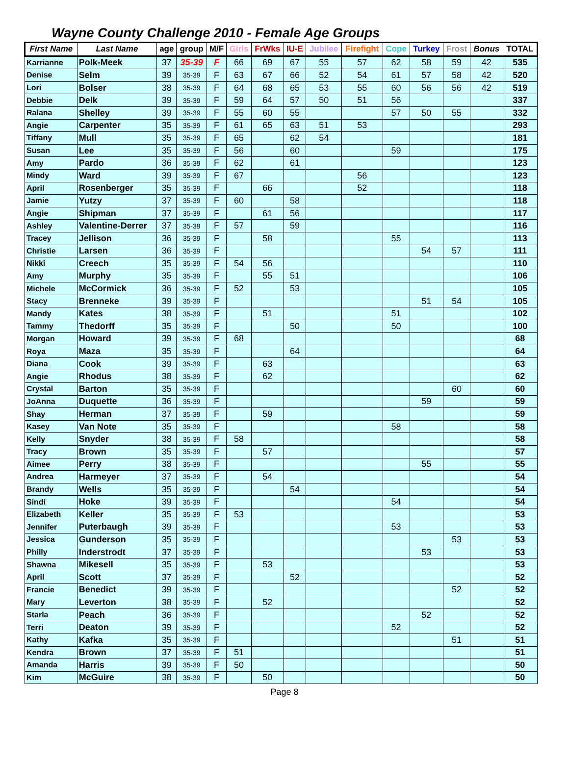Wayne County Challenge 2010 - Female Age Groups
| First Name | Last Name | age | group | M/F | Girls | FrWks | IU-E | Jubilee | Firefight | Cope | Turkey | Frost | Bonus | TOTAL |
| --- | --- | --- | --- | --- | --- | --- | --- | --- | --- | --- | --- | --- | --- | --- |
| Karrianne | Polk-Meek | 37 | 35-39 | F | 66 | 69 | 67 | 55 | 57 | 62 | 58 | 59 | 42 | 535 |
| Denise | Selm | 39 | 35-39 | F | 63 | 67 | 66 | 52 | 54 | 61 | 57 | 58 | 42 | 520 |
| Lori | Bolser | 38 | 35-39 | F | 64 | 68 | 65 | 53 | 55 | 60 | 56 | 56 | 42 | 519 |
| Debbie | Delk | 39 | 35-39 | F | 59 | 64 | 57 | 50 | 51 | 56 | | | | 337 |
| Ralana | Shelley | 39 | 35-39 | F | 55 | 60 | 55 | | | 57 | 50 | 55 | | 332 |
| Angie | Carpenter | 35 | 35-39 | F | 61 | 65 | 63 | 51 | 53 | | | | | 293 |
| Tiffany | Mull | 35 | 35-39 | F | 65 | | 62 | 54 | | | | | | 181 |
| Susan | Lee | 35 | 35-39 | F | 56 | | 60 | | | 59 | | | | 175 |
| Amy | Pardo | 36 | 35-39 | F | 62 | | 61 | | | | | | | 123 |
| Mindy | Ward | 39 | 35-39 | F | 67 | | | | 56 | | | | | 123 |
| April | Rosenberger | 35 | 35-39 | F | | 66 | | | 52 | | | | | 118 |
| Jamie | Yutzy | 37 | 35-39 | F | 60 | | 58 | | | | | | | 118 |
| Angie | Shipman | 37 | 35-39 | F | | 61 | 56 | | | | | | | 117 |
| Ashley | Valentine-Derrer | 37 | 35-39 | F | 57 | | 59 | | | | | | | 116 |
| Tracey | Jellison | 36 | 35-39 | F | | 58 | | | | 55 | | | | 113 |
| Christie | Larsen | 36 | 35-39 | F | | | | | | | 54 | 57 | | 111 |
| Nikki | Creech | 35 | 35-39 | F | 54 | 56 | | | | | | | | 110 |
| Amy | Murphy | 35 | 35-39 | F | | 55 | 51 | | | | | | | 106 |
| Michele | McCormick | 36 | 35-39 | F | 52 | | 53 | | | | | | | 105 |
| Stacy | Brenneke | 39 | 35-39 | F | | | | | | | 51 | 54 | | 105 |
| Mandy | Kates | 38 | 35-39 | F | | 51 | | | | 51 | | | | 102 |
| Tammy | Thedorff | 35 | 35-39 | F | | | 50 | | | 50 | | | | 100 |
| Morgan | Howard | 39 | 35-39 | F | 68 | | | | | | | | | 68 |
| Roya | Maza | 35 | 35-39 | F | | | 64 | | | | | | | 64 |
| Diana | Cook | 39 | 35-39 | F | | 63 | | | | | | | | 63 |
| Angie | Rhodus | 38 | 35-39 | F | | 62 | | | | | | | | 62 |
| Crystal | Barton | 35 | 35-39 | F | | | | | | | | 60 | | 60 |
| JoAnna | Duquette | 36 | 35-39 | F | | | | | | | 59 | | | 59 |
| Shay | Herman | 37 | 35-39 | F | | 59 | | | | | | | | 59 |
| Kasey | Van Note | 35 | 35-39 | F | | | | | | 58 | | | | 58 |
| Kelly | Snyder | 38 | 35-39 | F | 58 | | | | | | | | | 58 |
| Tracy | Brown | 35 | 35-39 | F | | 57 | | | | | | | | 57 |
| Aimee | Perry | 38 | 35-39 | F | | | | | | | 55 | | | 55 |
| Andrea | Harmeyer | 37 | 35-39 | F | | 54 | | | | | | | | 54 |
| Brandy | Wells | 35 | 35-39 | F | | | 54 | | | | | | | 54 |
| Sindi | Hoke | 39 | 35-39 | F | | | | | | 54 | | | | 54 |
| Elizabeth | Keller | 35 | 35-39 | F | 53 | | | | | | | | | 53 |
| Jennifer | Puterbaugh | 39 | 35-39 | F | | | | | | 53 | | | | 53 |
| Jessica | Gunderson | 35 | 35-39 | F | | | | | | | | 53 | | 53 |
| Philly | Inderstrodt | 37 | 35-39 | F | | | | | | | 53 | | | 53 |
| Shawna | Mikesell | 35 | 35-39 | F | | 53 | | | | | | | | 53 |
| April | Scott | 37 | 35-39 | F | | | 52 | | | | | | | 52 |
| Francie | Benedict | 39 | 35-39 | F | | | | | | | | 52 | | 52 |
| Mary | Leverton | 38 | 35-39 | F | | 52 | | | | | | | | 52 |
| Starla | Peach | 36 | 35-39 | F | | | | | | | 52 | | | 52 |
| Terri | Deaton | 39 | 35-39 | F | | | | | | 52 | | | | 52 |
| Kathy | Kafka | 35 | 35-39 | F | | | | | | | | 51 | | 51 |
| Kendra | Brown | 37 | 35-39 | F | 51 | | | | | | | | | 51 |
| Amanda | Harris | 39 | 35-39 | F | 50 | | | | | | | | | 50 |
| Kim | McGuire | 38 | 35-39 | F | | 50 | | | | | | | | 50 |
Page 8